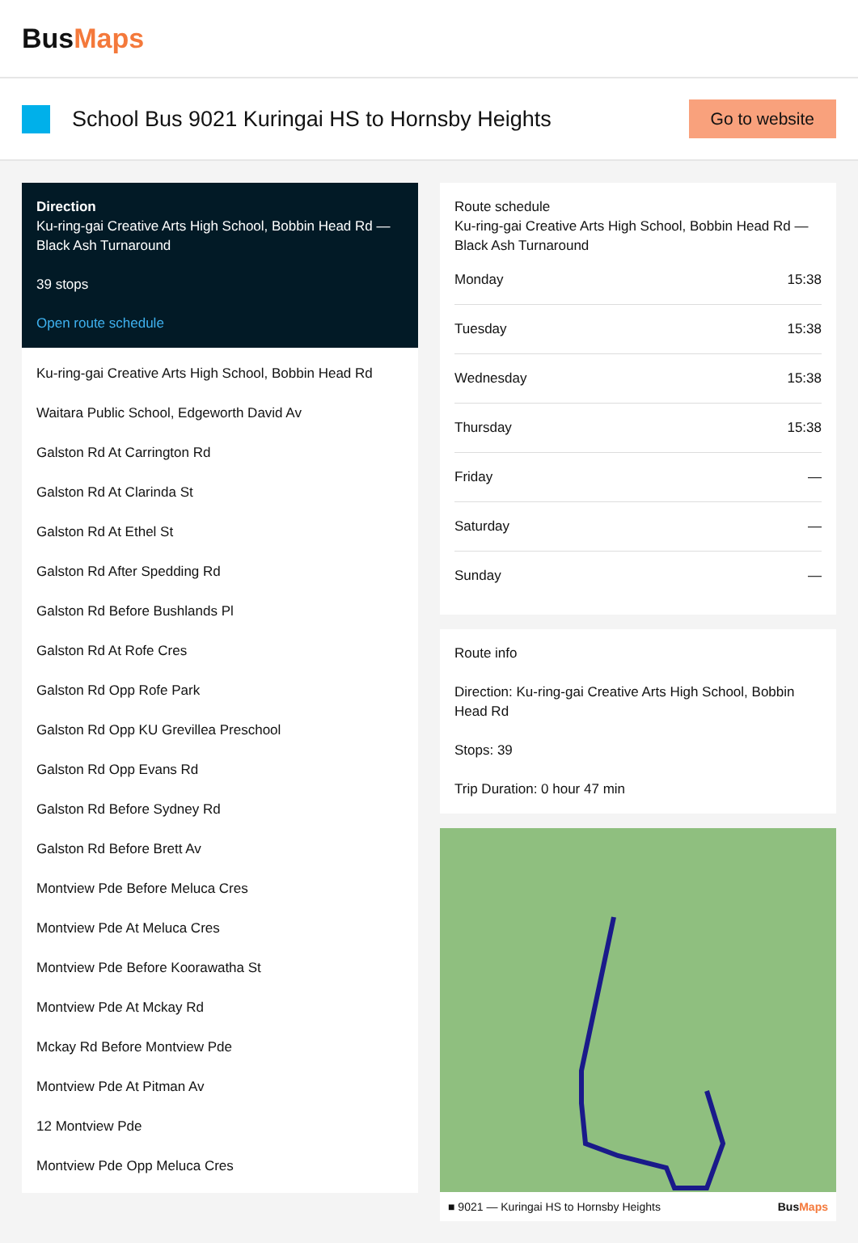BusMaps
School Bus 9021 Kuringai HS to Hornsby Heights
Go to website
Direction
Ku-ring-gai Creative Arts High School, Bobbin Head Rd — Black Ash Turnaround
39 stops
Open route schedule
Ku-ring-gai Creative Arts High School, Bobbin Head Rd
Waitara Public School, Edgeworth David Av
Galston Rd At Carrington Rd
Galston Rd At Clarinda St
Galston Rd At Ethel St
Galston Rd After Spedding Rd
Galston Rd Before Bushlands Pl
Galston Rd At Rofe Cres
Galston Rd Opp Rofe Park
Galston Rd Opp KU Grevillea Preschool
Galston Rd Opp Evans Rd
Galston Rd Before Sydney Rd
Galston Rd Before Brett Av
Montview Pde Before Meluca Cres
Montview Pde At Meluca Cres
Montview Pde Before Koorawatha St
Montview Pde At Mckay Rd
Mckay Rd Before Montview Pde
Montview Pde At Pitman Av
12 Montview Pde
Montview Pde Opp Meluca Cres
Route schedule
Ku-ring-gai Creative Arts High School, Bobbin Head Rd — Black Ash Turnaround
| Monday | 15:38 |
| Tuesday | 15:38 |
| Wednesday | 15:38 |
| Thursday | 15:38 |
| Friday | — |
| Saturday | — |
| Sunday | — |
Route info
Direction: Ku-ring-gai Creative Arts High School, Bobbin Head Rd
Stops: 39
Trip Duration: 0 hour 47 min
■ 9021 — Kuringai HS to Hornsby Heights BusMaps